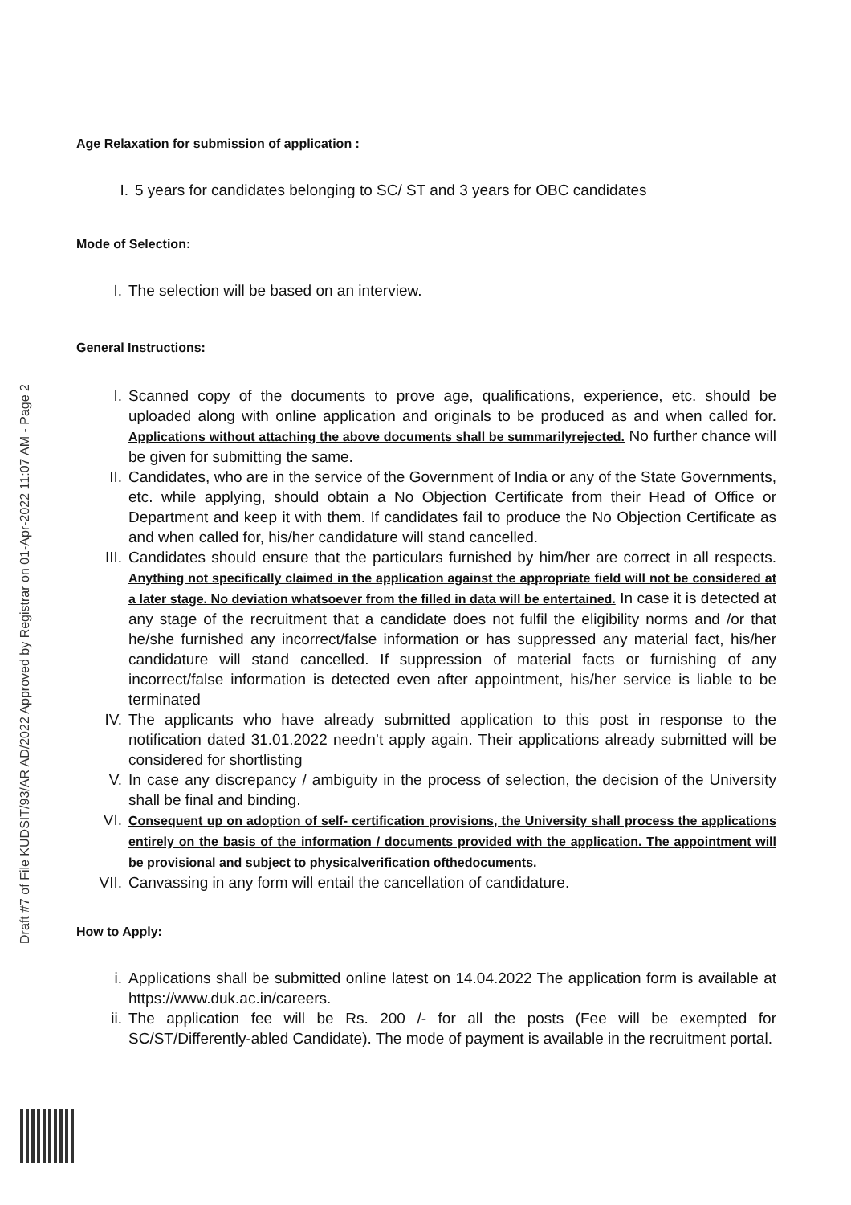Draft #7 of File KUDSIT/93/AR AD/2022 Approved by Registrar on 01-Apr-2022 11:07 AM - Page 2
Age Relaxation for submission of application :
I. 5 years for candidates belonging to SC/ ST and 3 years for OBC candidates
Mode of Selection:
I. The selection will be based on an interview.
General Instructions:
I. Scanned copy of the documents to prove age, qualifications, experience, etc. should be uploaded along with online application and originals to be produced as and when called for. Applications without attaching the above documents shall be summarilyrejected. No further chance will be given for submitting the same.
II. Candidates, who are in the service of the Government of India or any of the State Governments, etc. while applying, should obtain a No Objection Certificate from their Head of Office or Department and keep it with them. If candidates fail to produce the No Objection Certificate as and when called for, his/her candidature will stand cancelled.
III. Candidates should ensure that the particulars furnished by him/her are correct in all respects. Anything not specifically claimed in the application against the appropriate field will not be considered at a later stage. No deviation whatsoever from the filled in data will be entertained. In case it is detected at any stage of the recruitment that a candidate does not fulfil the eligibility norms and /or that he/she furnished any incorrect/false information or has suppressed any material fact, his/her candidature will stand cancelled. If suppression of material facts or furnishing of any incorrect/false information is detected even after appointment, his/her service is liable to be terminated
IV. The applicants who have already submitted application to this post in response to the notification dated 31.01.2022 needn’t apply again. Their applications already submitted will be considered for shortlisting
V. In case any discrepancy / ambiguity in the process of selection, the decision of the University shall be final and binding.
VI. Consequent up on adoption of self- certification provisions, the University shall process the applications entirely on the basis of the information / documents provided with the application. The appointment will be provisional and subject to physicalverification ofthedocuments.
VII. Canvassing in any form will entail the cancellation of candidature.
How to Apply:
i. Applications shall be submitted online latest on 14.04.2022 The application form is available at https://www.duk.ac.in/careers.
ii. The application fee will be Rs. 200 /- for all the posts (Fee will be exempted for SC/ST/Differently-abled Candidate). The mode of payment is available in the recruitment portal.